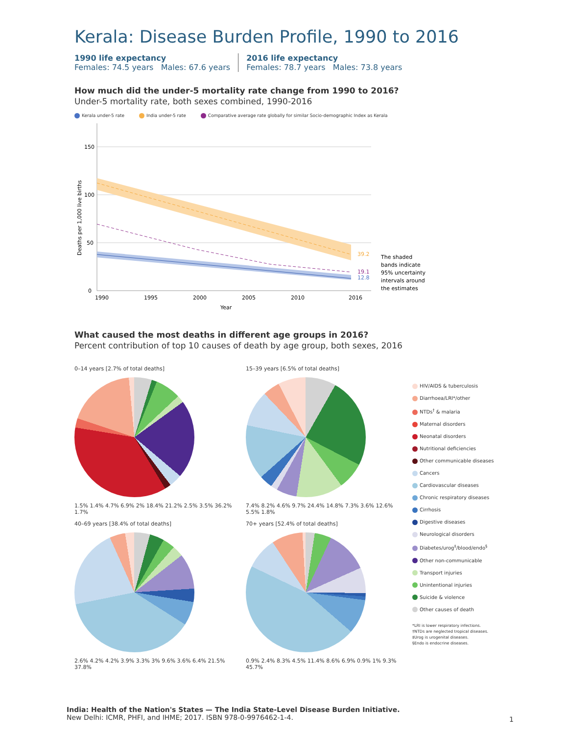Kerala: Disease Burden Profile, 1990 to 2016
1990 life expectancy
Females: 74.5 years Males: 67.6 years
2016 life expectancy
Females: 78.7 years Males: 73.8 years
How much did the under-5 mortality rate change from 1990 to 2016?
Under-5 mortality rate, both sexes combined, 1990-2016
Kerala under-5 rate India under-5 rate Comparative average rate globally for similar Socio-demographic Index as Kerala
Deaths per 1,000 live births
150
100
50
0
39.2
19.1
12.8
1990
1995
2000
2005
2010
2016
Year
The shaded
bands indicate
95% uncertainty
intervals around
the estimates
What caused the most deaths in different age groups in 2016?
Percent contribution of top 10 causes of death by age group, both sexes, 2016
0–14 years [2.7% of total deaths]
1.5% 1.4% 4.7% 6.9% 2% 18.4% 21.2% 2.5% 3.5% 36.2% 1.7%
40–69 years [38.4% of total deaths]
2.6% 4.2% 4.2% 3.9% 3.3% 3% 9.6% 3.6% 6.4% 21.5% 37.8%
15–39 years [6.5% of total deaths]
7.4% 8.2% 4.6% 9.7% 24.4% 14.8% 7.3% 3.6% 12.6% 5.5% 1.8%
70+ years [52.4% of total deaths]
0.9% 2.4% 8.3% 4.5% 11.4% 8.6% 6.9% 0.9% 1% 9.3% 45.7%
HIV/AIDS & tuberculosis
Diarrhoea/LRI*/other
NTDs<sup>†</sup> & malaria
Maternal disorders
Neonatal disorders
Nutritional deficiencies
Other communicable diseases
Cancers
Cardiovascular diseases
Chronic respiratory diseases
Cirrhosis
Digestive diseases
Neurological disorders
Diabetes/urog<sup>‡</sup>/blood/endo<sup>§</sup>
Other non-communicable
Transport injuries
Unintentional injuries
Suicide & violence
Other causes of death
*LRI is lower respiratory infections.
†NTDs are neglected tropical diseases.
‡Urog is urogenital diseases.
§Endo is endocrine diseases.
India: Health of the Nation's States — The India State-Level Disease Burden Initiative.
New Delhi: ICMR, PHFI, and IHME; 2017. ISBN 978-0-9976462-1-4.
1